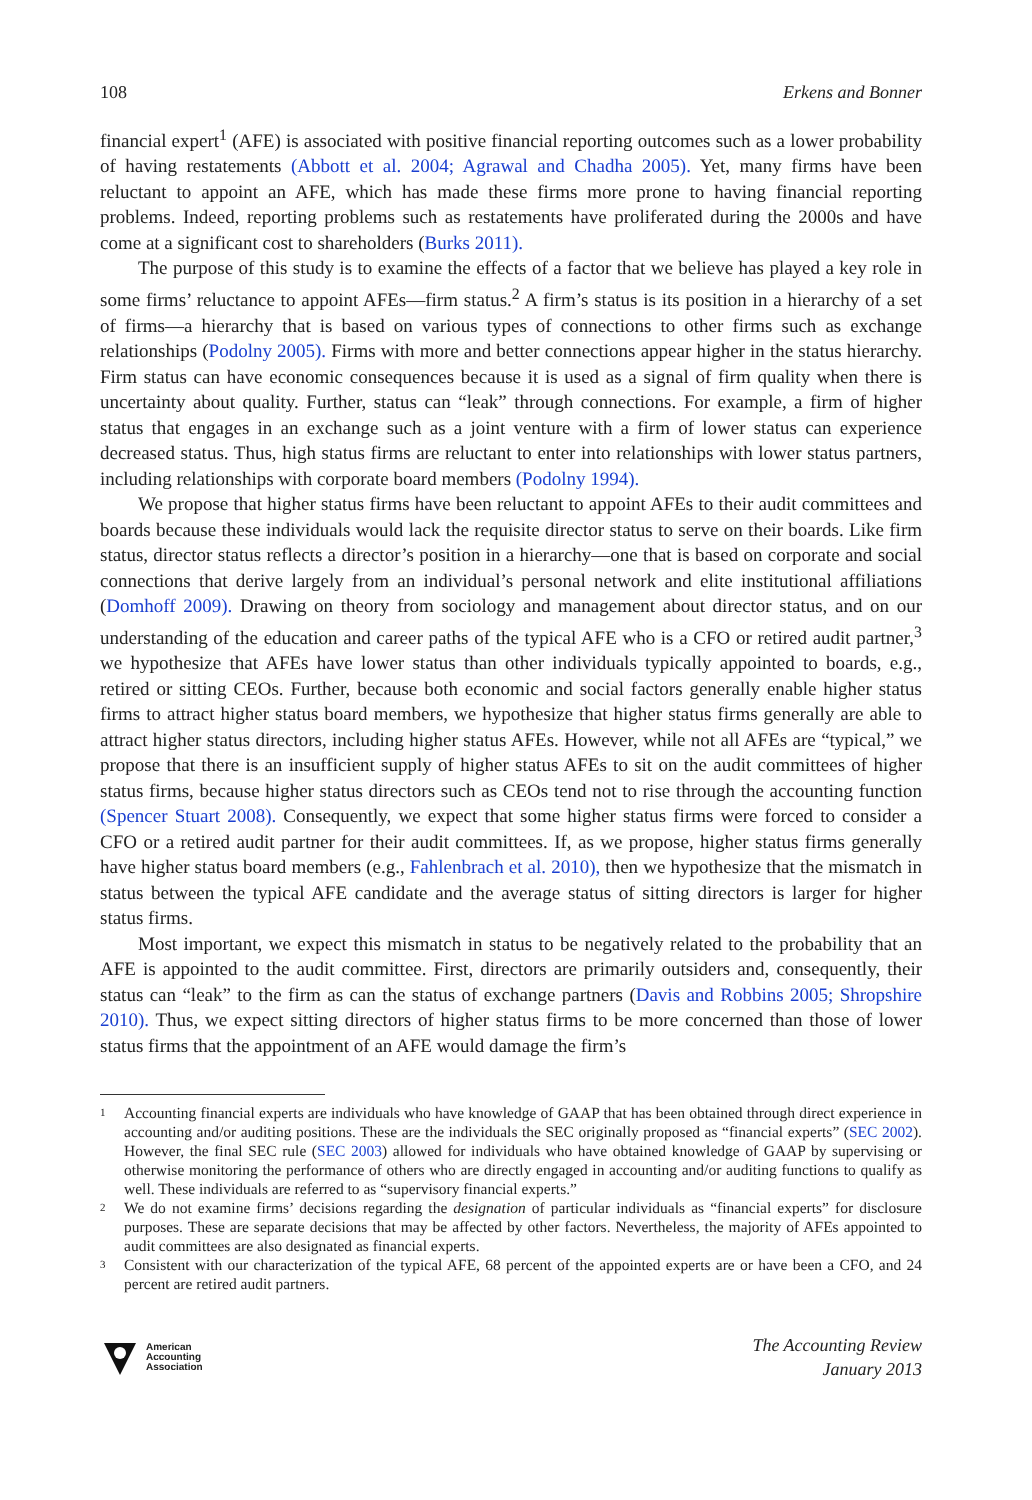108 Erkens and Bonner
financial expert<sup>1</sup> (AFE) is associated with positive financial reporting outcomes such as a lower probability of having restatements (Abbott et al. 2004; Agrawal and Chadha 2005). Yet, many firms have been reluctant to appoint an AFE, which has made these firms more prone to having financial reporting problems. Indeed, reporting problems such as restatements have proliferated during the 2000s and have come at a significant cost to shareholders (Burks 2011).
The purpose of this study is to examine the effects of a factor that we believe has played a key role in some firms’ reluctance to appoint AFEs—firm status.<sup>2</sup> A firm’s status is its position in a hierarchy of a set of firms—a hierarchy that is based on various types of connections to other firms such as exchange relationships (Podolny 2005). Firms with more and better connections appear higher in the status hierarchy. Firm status can have economic consequences because it is used as a signal of firm quality when there is uncertainty about quality. Further, status can “leak” through connections. For example, a firm of higher status that engages in an exchange such as a joint venture with a firm of lower status can experience decreased status. Thus, high status firms are reluctant to enter into relationships with lower status partners, including relationships with corporate board members (Podolny 1994).
We propose that higher status firms have been reluctant to appoint AFEs to their audit committees and boards because these individuals would lack the requisite director status to serve on their boards. Like firm status, director status reflects a director’s position in a hierarchy—one that is based on corporate and social connections that derive largely from an individual’s personal network and elite institutional affiliations (Domhoff 2009). Drawing on theory from sociology and management about director status, and on our understanding of the education and career paths of the typical AFE who is a CFO or retired audit partner,<sup>3</sup> we hypothesize that AFEs have lower status than other individuals typically appointed to boards, e.g., retired or sitting CEOs. Further, because both economic and social factors generally enable higher status firms to attract higher status board members, we hypothesize that higher status firms generally are able to attract higher status directors, including higher status AFEs. However, while not all AFEs are “typical,” we propose that there is an insufficient supply of higher status AFEs to sit on the audit committees of higher status firms, because higher status directors such as CEOs tend not to rise through the accounting function (Spencer Stuart 2008). Consequently, we expect that some higher status firms were forced to consider a CFO or a retired audit partner for their audit committees. If, as we propose, higher status firms generally have higher status board members (e.g., Fahlenbrach et al. 2010), then we hypothesize that the mismatch in status between the typical AFE candidate and the average status of sitting directors is larger for higher status firms.
Most important, we expect this mismatch in status to be negatively related to the probability that an AFE is appointed to the audit committee. First, directors are primarily outsiders and, consequently, their status can “leak” to the firm as can the status of exchange partners (Davis and Robbins 2005; Shropshire 2010). Thus, we expect sitting directors of higher status firms to be more concerned than those of lower status firms that the appointment of an AFE would damage the firm’s
1
Accounting financial experts are individuals who have knowledge of GAAP that has been obtained through direct experience in accounting and/or auditing positions. These are the individuals the SEC originally proposed as “financial experts” (SEC 2002). However, the final SEC rule (SEC 2003) allowed for individuals who have obtained knowledge of GAAP by supervising or otherwise monitoring the performance of others who are directly engaged in accounting and/or auditing functions to qualify as well. These individuals are referred to as “supervisory financial experts.”
2
We do not examine firms’ decisions regarding the designation of particular individuals as “financial experts” for disclosure purposes. These are separate decisions that may be affected by other factors. Nevertheless, the majority of AFEs appointed to audit committees are also designated as financial experts.
3
Consistent with our characterization of the typical AFE, 68 percent of the appointed experts are or have been a CFO, and 24 percent are retired audit partners.
American
Accounting
Association
The Accounting Review
January 2013